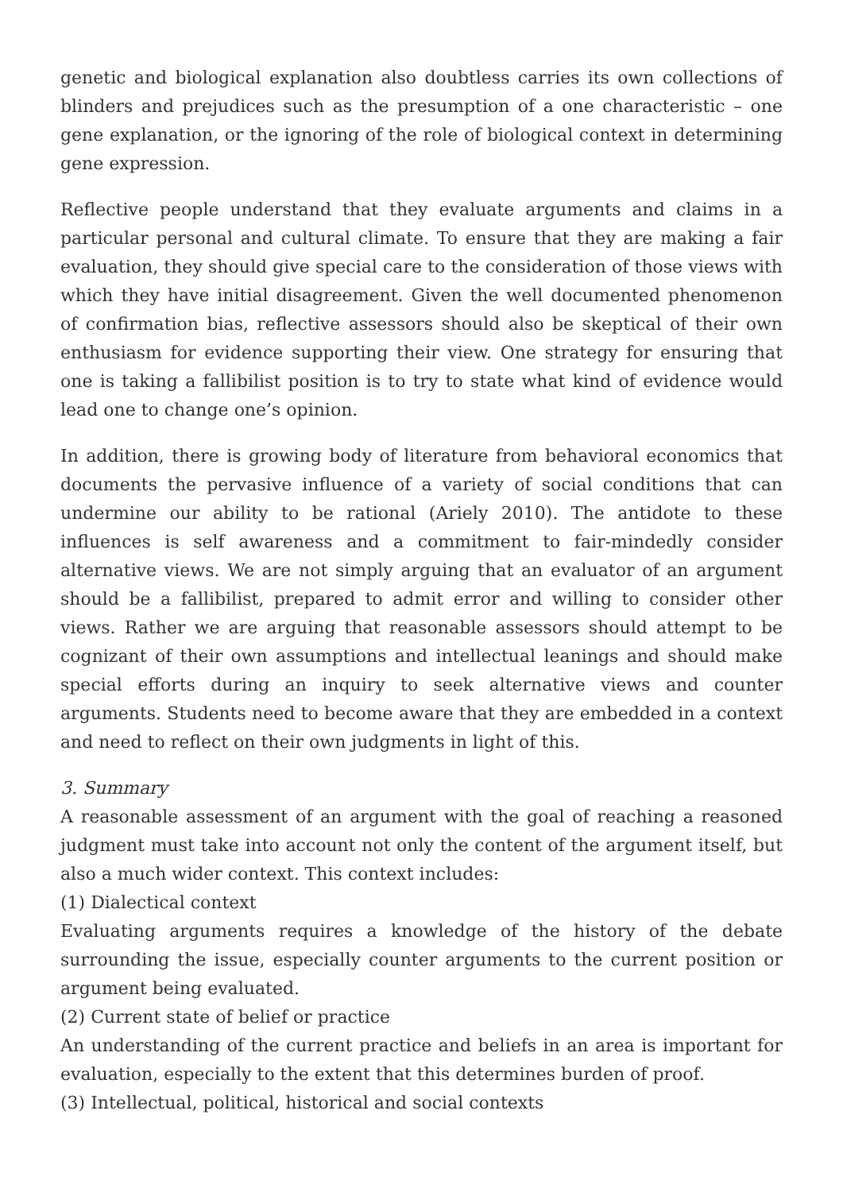genetic and biological explanation also doubtless carries its own collections of blinders and prejudices such as the presumption of a one characteristic – one gene explanation, or the ignoring of the role of biological context in determining gene expression.
Reflective people understand that they evaluate arguments and claims in a particular personal and cultural climate. To ensure that they are making a fair evaluation, they should give special care to the consideration of those views with which they have initial disagreement. Given the well documented phenomenon of confirmation bias, reflective assessors should also be skeptical of their own enthusiasm for evidence supporting their view. One strategy for ensuring that one is taking a fallibilist position is to try to state what kind of evidence would lead one to change one’s opinion.
In addition, there is growing body of literature from behavioral economics that documents the pervasive influence of a variety of social conditions that can undermine our ability to be rational (Ariely 2010). The antidote to these influences is self awareness and a commitment to fair-mindedly consider alternative views. We are not simply arguing that an evaluator of an argument should be a fallibilist, prepared to admit error and willing to consider other views. Rather we are arguing that reasonable assessors should attempt to be cognizant of their own assumptions and intellectual leanings and should make special efforts during an inquiry to seek alternative views and counter arguments. Students need to become aware that they are embedded in a context and need to reflect on their own judgments in light of this.
3. Summary
A reasonable assessment of an argument with the goal of reaching a reasoned judgment must take into account not only the content of the argument itself, but also a much wider context. This context includes:
(1) Dialectical context
Evaluating arguments requires a knowledge of the history of the debate surrounding the issue, especially counter arguments to the current position or argument being evaluated.
(2) Current state of belief or practice
An understanding of the current practice and beliefs in an area is important for evaluation, especially to the extent that this determines burden of proof.
(3) Intellectual, political, historical and social contexts